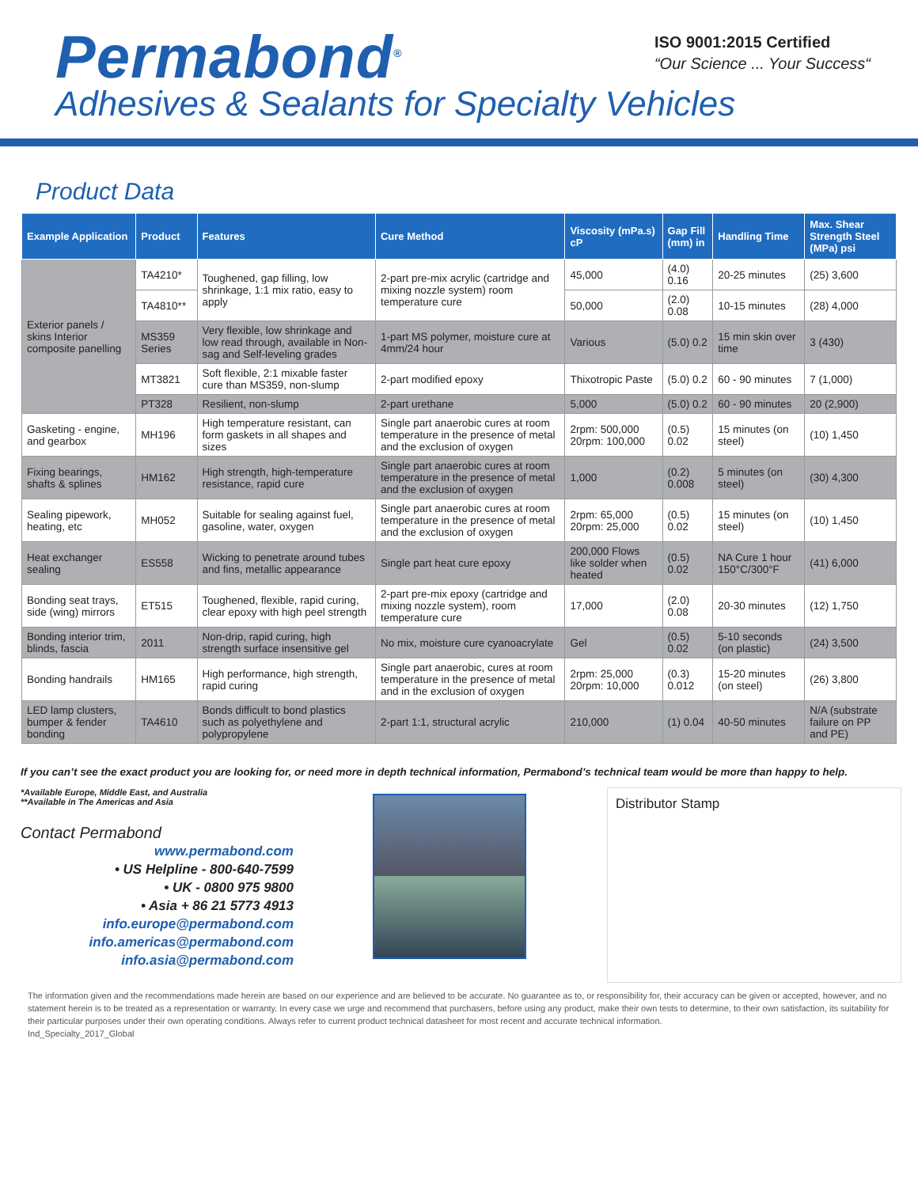Permabond<sup>®</sup>
ISO 9001:2015 Certified
“Our Science ... Your Success“
Adhesives & Sealants for Specialty Vehicles
Product Data
| Example Application | Product | Features | Cure Method | Viscosity (mPa.s) cP | Gap Fill (mm) in | Handling Time | Max. Shear Strength Steel (MPa) psi |
| --- | --- | --- | --- | --- | --- | --- | --- |
| Exterior panels / skins Interior composite panelling | TA4210* | Toughened, gap filling, low shrinkage, 1:1 mix ratio, easy to apply | 2-part pre-mix acrylic (cartridge and mixing nozzle system) room temperature cure | 45,000 | (4.0) 0.16 | 20-25 minutes | (25) 3,600 |
| | TA4810** | | | 50,000 | (2.0) 0.08 | 10-15 minutes | (28) 4,000 |
| | MS359 Series | Very flexible, low shrinkage and low read through, available in Non-sag and Self-leveling grades | 1-part MS polymer, moisture cure at 4mm/24 hour | Various | (5.0) 0.2 | 15 min skin over time | 3 (430) |
| | MT3821 | Soft flexible, 2:1 mixable faster cure than MS359, non-slump | 2-part modified epoxy | Thixotropic Paste | (5.0) 0.2 | 60 - 90 minutes | 7 (1,000) |
| | PT328 | Resilient, non-slump | 2-part urethane | 5,000 | (5.0) 0.2 | 60 - 90 minutes | 20 (2,900) |
| Gasketing - engine, and gearbox | MH196 | High temperature resistant, can form gaskets in all shapes and sizes | Single part anaerobic cures at room temperature in the presence of metal and the exclusion of oxygen | 2rpm: 500,000 20rpm: 100,000 | (0.5) 0.02 | 15 minutes (on steel) | (10) 1,450 |
| Fixing bearings, shafts & splines | HM162 | High strength, high-temperature resistance, rapid cure | Single part anaerobic cures at room temperature in the presence of metal and the exclusion of oxygen | 1,000 | (0.2) 0.008 | 5 minutes (on steel) | (30) 4,300 |
| Sealing pipework, heating, etc | MH052 | Suitable for sealing against fuel, gasoline, water, oxygen | Single part anaerobic cures at room temperature in the presence of metal and the exclusion of oxygen | 2rpm: 65,000 20rpm: 25,000 | (0.5) 0.02 | 15 minutes (on steel) | (10) 1,450 |
| Heat exchanger sealing | ES558 | Wicking to penetrate around tubes and fins, metallic appearance | Single part heat cure epoxy | 200,000 Flows like solder when heated | (0.5) 0.02 | NA Cure 1 hour 150°C/300°F | (41) 6,000 |
| Bonding seat trays, side (wing) mirrors | ET515 | Toughened, flexible, rapid curing, clear epoxy with high peel strength | 2-part pre-mix epoxy (cartridge and mixing nozzle system), room temperature cure | 17,000 | (2.0) 0.08 | 20-30 minutes | (12) 1,750 |
| Bonding interior trim, blinds, fascia | 2011 | Non-drip, rapid curing, high strength surface insensitive gel | No mix, moisture cure cyanoacrylate | Gel | (0.5) 0.02 | 5-10 seconds (on plastic) | (24) 3,500 |
| Bonding handrails | HM165 | High performance, high strength, rapid curing | Single part anaerobic, cures at room temperature in the presence of metal and in the exclusion of oxygen | 2rpm: 25,000 20rpm: 10,000 | (0.3) 0.012 | 15-20 minutes (on steel) | (26) 3,800 |
| LED lamp clusters, bumper & fender bonding | TA4610 | Bonds difficult to bond plastics such as polyethylene and polypropylene | 2-part 1:1, structural acrylic | 210,000 | (1) 0.04 | 40-50 minutes | N/A (substrate failure on PP and PE) |
If you can’t see the exact product you are looking for, or need more in depth technical information, Permabond’s technical team would be more than happy to help.
*Available Europe, Middle East, and Australia
**Available in The Americas and Asia
Contact Permabond
www.permabond.com
• US Helpline - 800-640-7599
• UK - 0800 975 9800
• Asia + 86 21 5773 4913
info.europe@permabond.com
info.americas@permabond.com
info.asia@permabond.com
Distributor Stamp
The information given and the recommendations made herein are based on our experience and are believed to be accurate. No guarantee as to, or responsibility for, their accuracy can be given or accepted, however, and no statement herein is to be treated as a representation or warranty. In every case we urge and recommend that purchasers, before using any product, make their own tests to determine, to their own satisfaction, its suitability for their particular purposes under their own operating conditions. Always refer to current product technical datasheet for most recent and accurate technical information.
Ind_Specialty_2017_Global